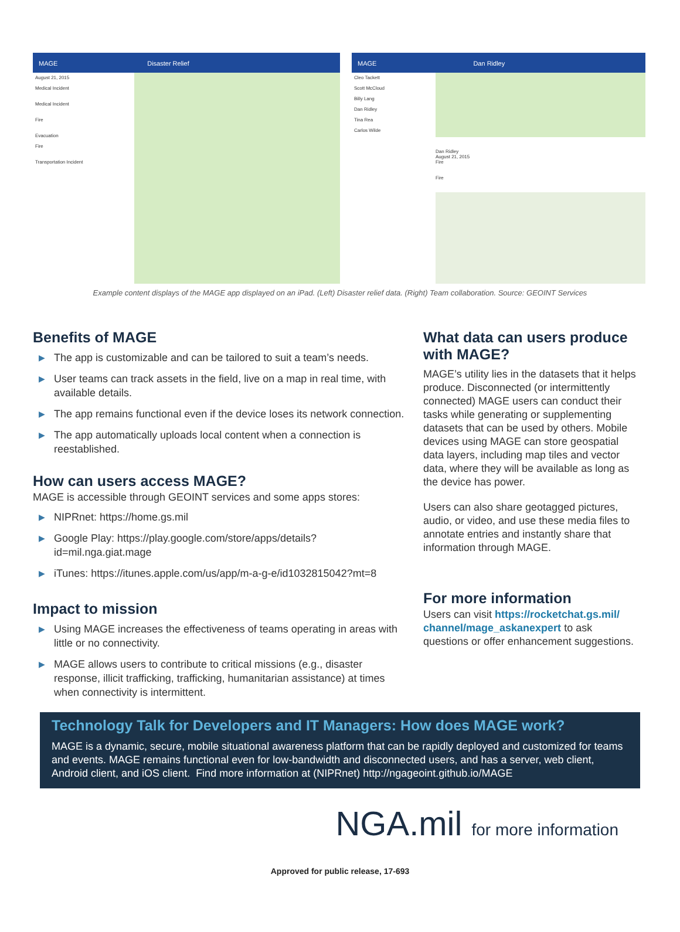MAGE Disaster Relief
August 21, 2015
Medical Incident
Medical Incident
Fire
Evacuation
Fire
Transportation Incident
MAGE Dan Ridley
Cleo Tackett
Scott McCloud
Billy Lang
Dan Ridley
Tina Rea
Carlos Wilde
Dan Ridley
August 21, 2015
Fire
Fire
Example content displays of the MAGE app displayed on an iPad. (Left) Disaster relief data. (Right) Team collaboration. Source: GEOINT Services
Benefits of MAGE
▶ The app is customizable and can be tailored to suit a team’s needs.
▶ User teams can track assets in the field, live on a map in real time, with available details.
▶ The app remains functional even if the device loses its network connection.
▶ The app automatically uploads local content when a connection is reestablished.
How can users access MAGE?
MAGE is accessible through GEOINT services and some apps stores:
▶ NIPRnet: https://home.gs.mil
▶ Google Play: https://play.google.com/store/apps/details?id=mil.nga.giat.mage
▶ iTunes: https://itunes.apple.com/us/app/m-a-g-e/id1032815042?mt=8
Impact to mission
▶ Using MAGE increases the effectiveness of teams operating in areas with little or no connectivity.
▶ MAGE allows users to contribute to critical missions (e.g., disaster response, illicit trafficking, trafficking, humanitarian assistance) at times when connectivity is intermittent.
What data can users produce with MAGE?
MAGE’s utility lies in the datasets that it helps produce. Disconnected (or intermittently connected) MAGE users can conduct their tasks while generating or supplementing datasets that can be used by others. Mobile devices using MAGE can store geospatial data layers, including map tiles and vector data, where they will be available as long as the device has power.
Users can also share geotagged pictures, audio, or video, and use these media files to annotate entries and instantly share that information through MAGE.
For more information
Users can visit https://rocketchat.gs.mil/ channel/mage_askanexpert to ask questions or offer enhancement suggestions.
Technology Talk for Developers and IT Managers: How does MAGE work?
MAGE is a dynamic, secure, mobile situational awareness platform that can be rapidly deployed and customized for teams and events. MAGE remains functional even for low-bandwidth and disconnected users, and has a server, web client, Android client, and iOS client. Find more information at (NIPRnet) http://ngageoint.github.io/MAGE
NGA.mil for more information
Approved for public release, 17-693